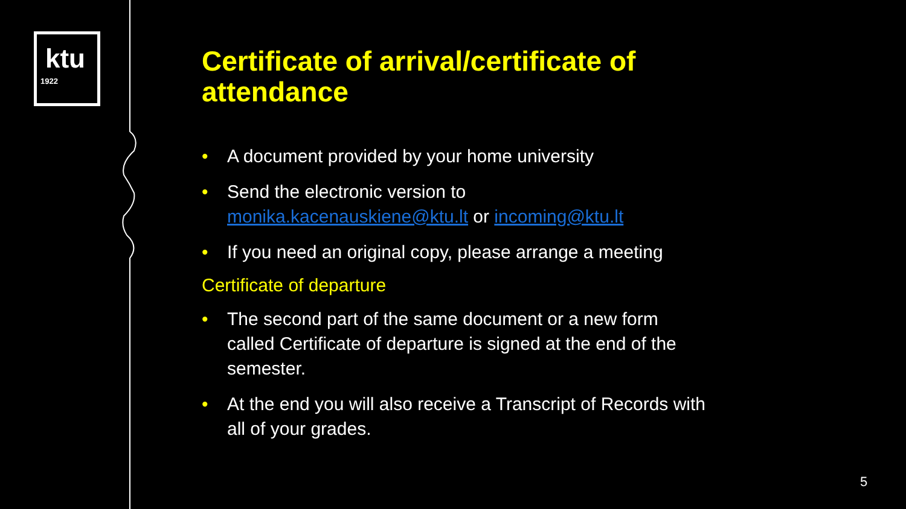ktu
1922
Certificate of arrival/certificate of attendance
• A document provided by your home university
• Send the electronic version to monika.kacenauskiene@ktu.lt or incoming@ktu.lt
• If you need an original copy, please arrange a meeting
Certificate of departure
• The second part of the same document or a new form called Certificate of departure is signed at the end of the semester.
• At the end you will also receive a Transcript of Records with all of your grades.
5